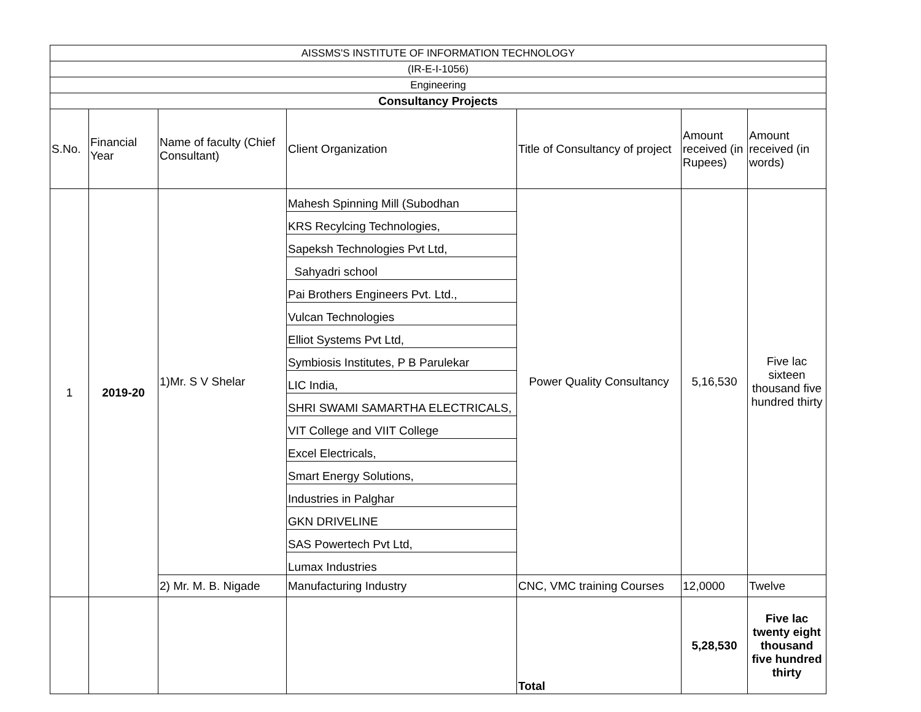| AISSMS'S INSTITUTE OF INFORMATION TECHNOLOGY | | | | | | |
| (IR-E-I-1056) | | | | | | |
| Engineering | | | | | | |
| Consultancy Projects | | | | | | |
| S.No. | Financial Year | Name of faculty (Chief Consultant) | Client Organization | Title of Consultancy of project | Amount received (in Rupees) | Amount received (in words) |
| 1 | 2019-20 | 1)Mr. S V Shelar | Mahesh Spinning Mill (Subodhan | Power Quality Consultancy | 5,16,530 | Five lac sixteen thousand five hundred thirty |
| | | | KRS Recylcing Technologies, | | | |
| | | | Sapeksh Technologies Pvt Ltd, | | | |
| | | | Sahyadri school | | | |
| | | | Pai Brothers Engineers Pvt. Ltd., | | | |
| | | | Vulcan Technologies | | | |
| | | | Elliot Systems Pvt Ltd, | | | |
| | | | Symbiosis Institutes, P B Parulekar | | | |
| | | | LIC India, | | | |
| | | | SHRI SWAMI SAMARTHA ELECTRICALS, | | | |
| | | | VIT College and VIIT College | | | |
| | | | Excel Electricals, | | | |
| | | | Smart Energy Solutions, | | | |
| | | | Industries in Palghar | | | |
| | | | GKN DRIVELINE | | | |
| | | | SAS Powertech Pvt Ltd, | | | |
| | | | Lumax Industries | | | |
| | | 2) Mr. M. B. Nigade | Manufacturing Industry | CNC, VMC training Courses | 12,0000 | Twelve |
| | | | | Total | 5,28,530 | Five lac twenty eight thousand five hundred thirty |